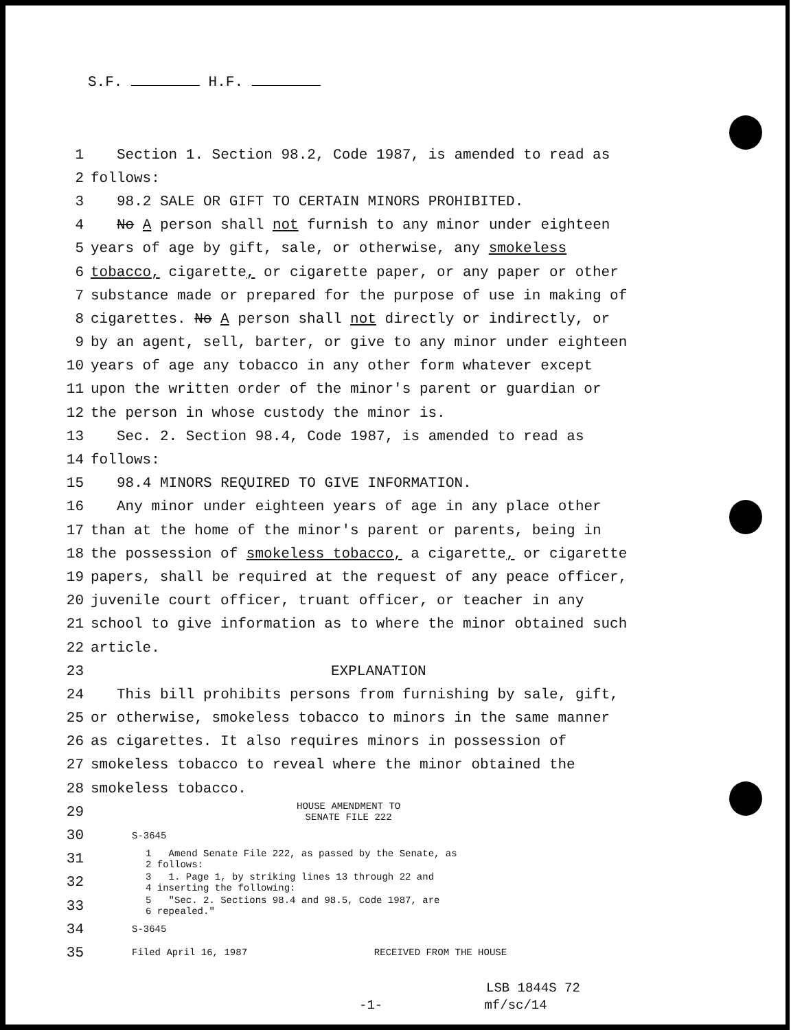S.F. H.F.
1 Section 1. Section 98.2, Code 1987, is amended to read as
2 follows:
3 98.2 SALE OR GIFT TO CERTAIN MINORS PROHIBITED.
4 No A person shall not furnish to any minor under eighteen
5 years of age by gift, sale, or otherwise, any smokeless
6 tobacco, cigarette, or cigarette paper, or any paper or other
7 substance made or prepared for the purpose of use in making of
8 cigarettes. No A person shall not directly or indirectly, or
9 by an agent, sell, barter, or give to any minor under eighteen
10 years of age any tobacco in any other form whatever except
11 upon the written order of the minor's parent or guardian or
12 the person in whose custody the minor is.
13 Sec. 2. Section 98.4, Code 1987, is amended to read as
14 follows:
15 98.4 MINORS REQUIRED TO GIVE INFORMATION.
16 Any minor under eighteen years of age in any place other
17 than at the home of the minor's parent or parents, being in
18 the possession of smokeless tobacco, a cigarette, or cigarette
19 papers, shall be required at the request of any peace officer,
20 juvenile court officer, truant officer, or teacher in any
21 school to give information as to where the minor obtained such
22 article.
23 EXPLANATION
24 This bill prohibits persons from furnishing by sale, gift,
25 or otherwise, smokeless tobacco to minors in the same manner
26 as cigarettes. It also requires minors in possession of
27 smokeless tobacco to reveal where the minor obtained the
28 smokeless tobacco.
29 HOUSE AMENDMENT TO
SENATE FILE 222
30 S-3645
31 1 Amend Senate File 222, as passed by the Senate, as
2 follows:
32 3 1. Page 1, by striking lines 13 through 22 and
4 inserting the following:
33 5 "Sec. 2. Sections 98.4 and 98.5, Code 1987, are
6 repealed."
34 S-3645
35 Filed April 16, 1987 RECEIVED FROM THE HOUSE
LSB 1844S 72
-1- mf/sc/14